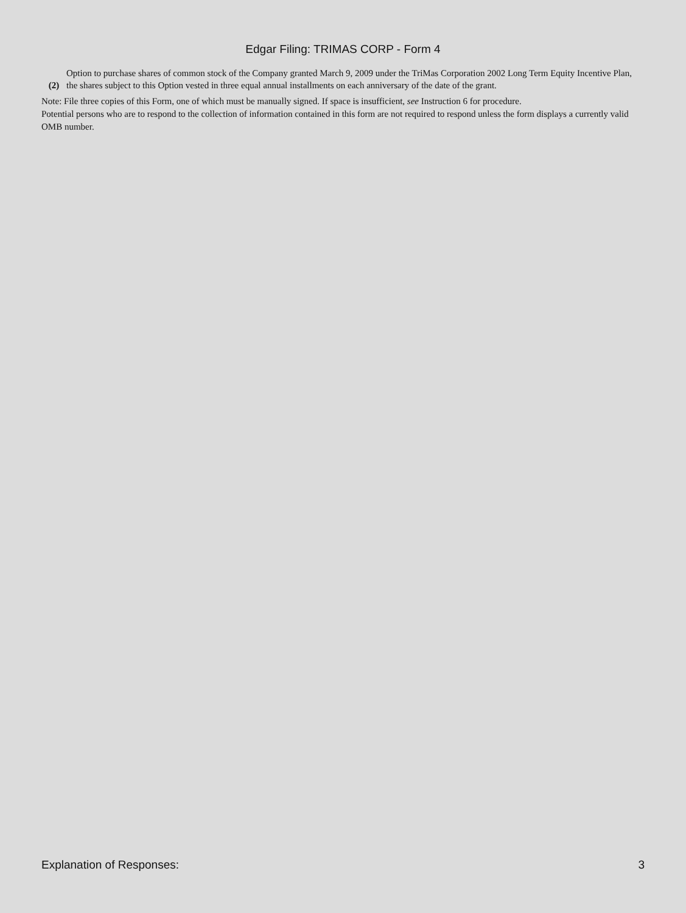Edgar Filing: TRIMAS CORP - Form 4
(2)
Option to purchase shares of common stock of the Company granted March 9, 2009 under the TriMas Corporation 2002 Long Term Equity Incentive Plan, the shares subject to this Option vested in three equal annual installments on each anniversary of the date of the grant.
Note: File three copies of this Form, one of which must be manually signed. If space is insufficient, see Instruction 6 for procedure.
Potential persons who are to respond to the collection of information contained in this form are not required to respond unless the form displays a currently valid OMB number.
Explanation of Responses: 3